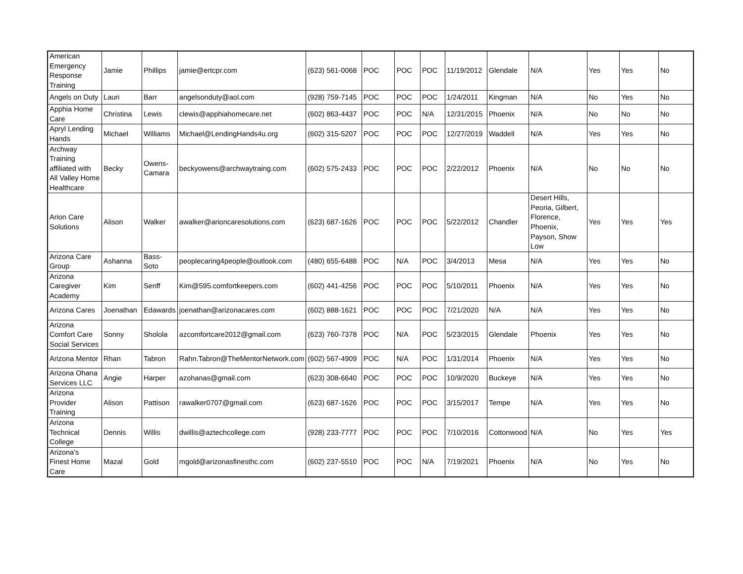| American Emergency Response Training | Jamie | Phillips | jamie@ertcpr.com | (623) 561-0068 | POC | POC | POC | 11/19/2012 | Glendale | N/A | Yes | Yes | No |
| Angels on Duty | Lauri | Barr | angelsonduty@aol.com | (928) 759-7145 | POC | POC | POC | 1/24/2011 | Kingman | N/A | No | Yes | No |
| Apphia Home Care | Christina | Lewis | clewis@apphiahomecare.net | (602) 863-4437 | POC | POC | N/A | 12/31/2015 | Phoenix | N/A | No | No | No |
| Apryl Lending Hands | Michael | Williams | Michael@LendingHands4u.org | (602) 315-5207 | POC | POC | POC | 12/27/2019 | Waddell | N/A | Yes | Yes | No |
| Archway Training affiliated with All Valley Home Healthcare | Becky | Owens-Camara | beckyowens@archwaytraing.com | (602) 575-2433 | POC | POC | POC | 2/22/2012 | Phoenix | N/A | No | No | No |
| Arion Care Solutions | Alison | Walker | awalker@arioncaresolutions.com | (623) 687-1626 | POC | POC | POC | 5/22/2012 | Chandler | Desert Hills, Peoria, Gilbert, Florence, Phoenix, Payson, Show Low | Yes | Yes | Yes |
| Arizona Care Group | Ashanna | Bass-Soto | peoplecaring4people@outlook.com | (480) 655-6488 | POC | N/A | POC | 3/4/2013 | Mesa | N/A | Yes | Yes | No |
| Arizona Caregiver Academy | Kim | Senff | Kim@595.comfortkeepers.com | (602) 441-4256 | POC | POC | POC | 5/10/2011 | Phoenix | N/A | Yes | Yes | No |
| Arizona Cares | Joenathan | Edawards | joenathan@arizonacares.com | (602) 888-1621 | POC | POC | POC | 7/21/2020 | N/A | N/A | Yes | Yes | No |
| Arizona Comfort Care Social Services | Sonny | Sholola | azcomfortcare2012@gmail.com | (623) 760-7378 | POC | N/A | POC | 5/23/2015 | Glendale | Phoenix | Yes | Yes | No |
| Arizona Mentor | Rhan | Tabron | Rahn.Tabron@TheMentorNetwork.com | (602) 567-4909 | POC | N/A | POC | 1/31/2014 | Phoenix | N/A | Yes | Yes | No |
| Arizona Ohana Services LLC | Angie | Harper | azohanas@gmail.com | (623) 308-6640 | POC | POC | POC | 10/9/2020 | Buckeye | N/A | Yes | Yes | No |
| Arizona Provider Training | Alison | Pattison | rawalker0707@gmail.com | (623) 687-1626 | POC | POC | POC | 3/15/2017 | Tempe | N/A | Yes | Yes | No |
| Arizona Technical College | Dennis | Willis | dwillis@aztechcollege.com | (928) 233-7777 | POC | POC | POC | 7/10/2016 | Cottonwood | N/A | No | Yes | Yes |
| Arizona's Finest Home Care | Mazal | Gold | mgold@arizonasfinesthc.com | (602) 237-5510 | POC | POC | N/A | 7/19/2021 | Phoenix | N/A | No | Yes | No |